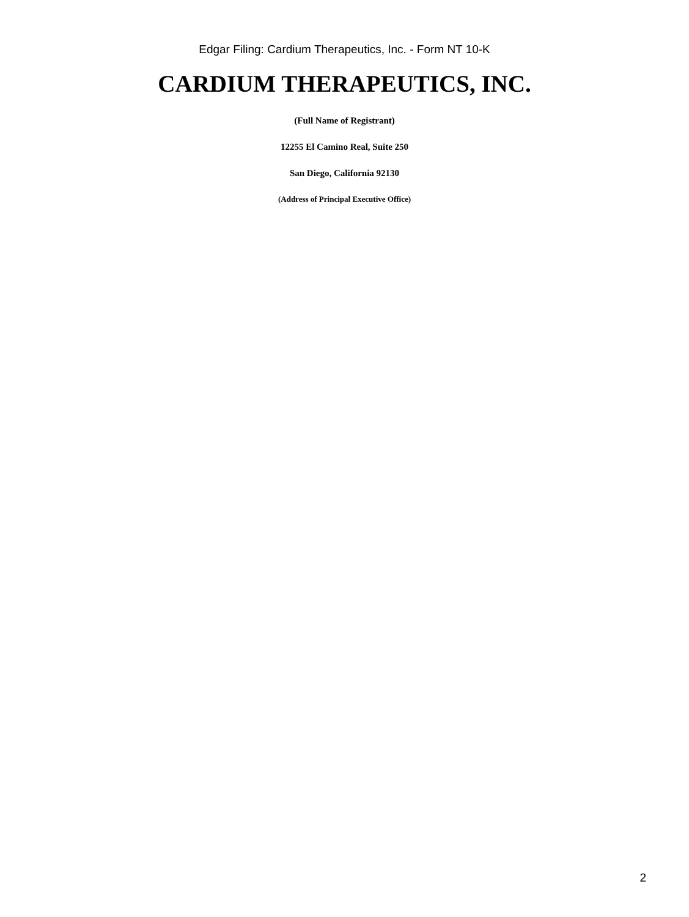Edgar Filing: Cardium Therapeutics, Inc. - Form NT 10-K
CARDIUM THERAPEUTICS, INC.
(Full Name of Registrant)
12255 El Camino Real, Suite 250
San Diego, California 92130
(Address of Principal Executive Office)
2